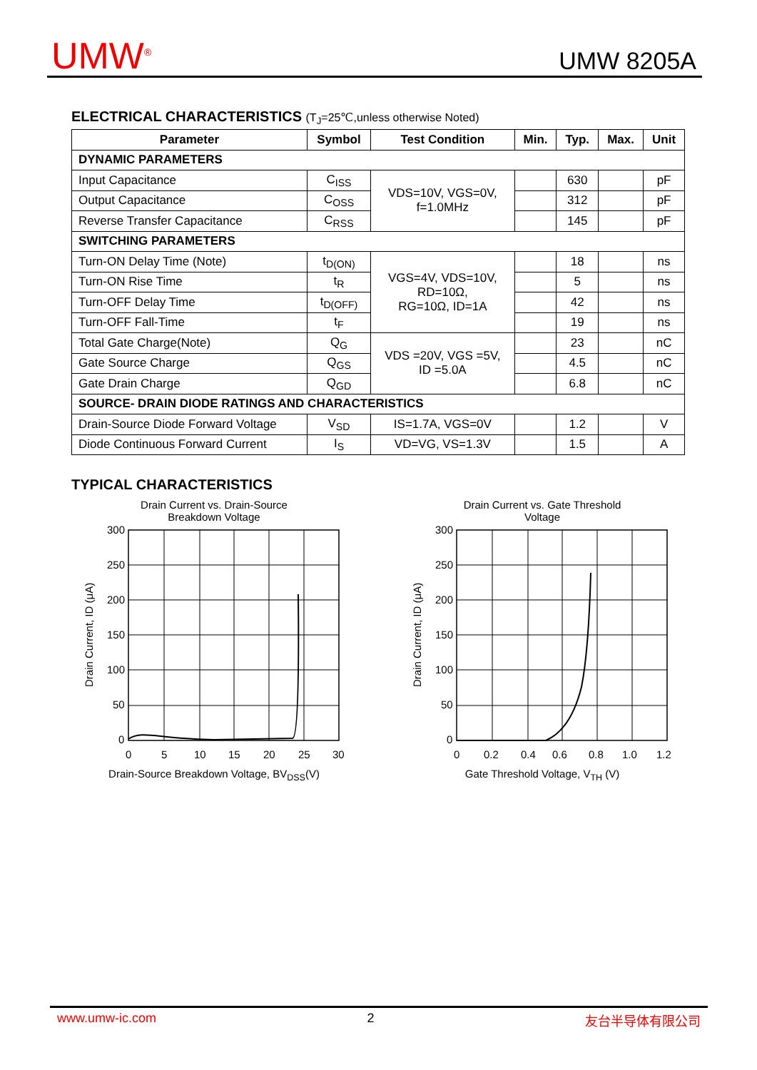UMW<sup>®</sup> UMW 8205A
ELECTRICAL CHARACTERISTICS (T<sub>J</sub>=25℃,unless otherwise Noted)
| Parameter | Symbol | Test Condition | Min. | Typ. | Max. | Unit |
| --- | --- | --- | --- | --- | --- | --- |
| DYNAMIC PARAMETERS | | | | | | |
| Input Capacitance | C<sub>ISS</sub> | VDS=10V, VGS=0V, f=1.0MHz | | 630 | | pF |
| Output Capacitance | C<sub>OSS</sub> | | | 312 | | pF |
| Reverse Transfer Capacitance | C<sub>RSS</sub> | | | 145 | | pF |
| SWITCHING PARAMETERS | | | | | | |
| Turn-ON Delay Time (Note) | t<sub>D(ON)</sub> | VGS=4V, VDS=10V, RD=10Ω, RG=10Ω, ID=1A | | 18 | | ns |
| Turn-ON Rise Time | t<sub>R</sub> | | | 5 | | ns |
| Turn-OFF Delay Time | t<sub>D(OFF)</sub> | | | 42 | | ns |
| Turn-OFF Fall-Time | t<sub>F</sub> | | | 19 | | ns |
| Total Gate Charge(Note) | Q<sub>G</sub> | VDS =20V, VGS =5V, ID =5.0A | | 23 | | nC |
| Gate Source Charge | Q<sub>GS</sub> | | | 4.5 | | nC |
| Gate Drain Charge | Q<sub>GD</sub> | | | 6.8 | | nC |
| SOURCE- DRAIN DIODE RATINGS AND CHARACTERISTICS | | | | | | |
| Drain-Source Diode Forward Voltage | V<sub>SD</sub> | IS=1.7A, VGS=0V | | 1.2 | | V |
| Diode Continuous Forward Current | I<sub>S</sub> | VD=VG, VS=1.3V | | 1.5 | | A |
TYPICAL CHARACTERISTICS
Drain Current vs. Drain-Source
Breakdown Voltage
300
250
200
150
100
50
0
0
5
10
15
20
25
30
Drain Current, ID (μA)
Drain-Source Breakdown Voltage, BV<sub>DSS</sub>(V)
Drain Current vs. Gate Threshold
Voltage
300
250
200
150
100
50
0
0
0.2
0.4
0.6
0.8
1.0
1.2
Drain Current, ID (μA)
Gate Threshold Voltage, V<sub>TH</sub> (V)
www.umw-ic.com 2 友台半导体有限公司